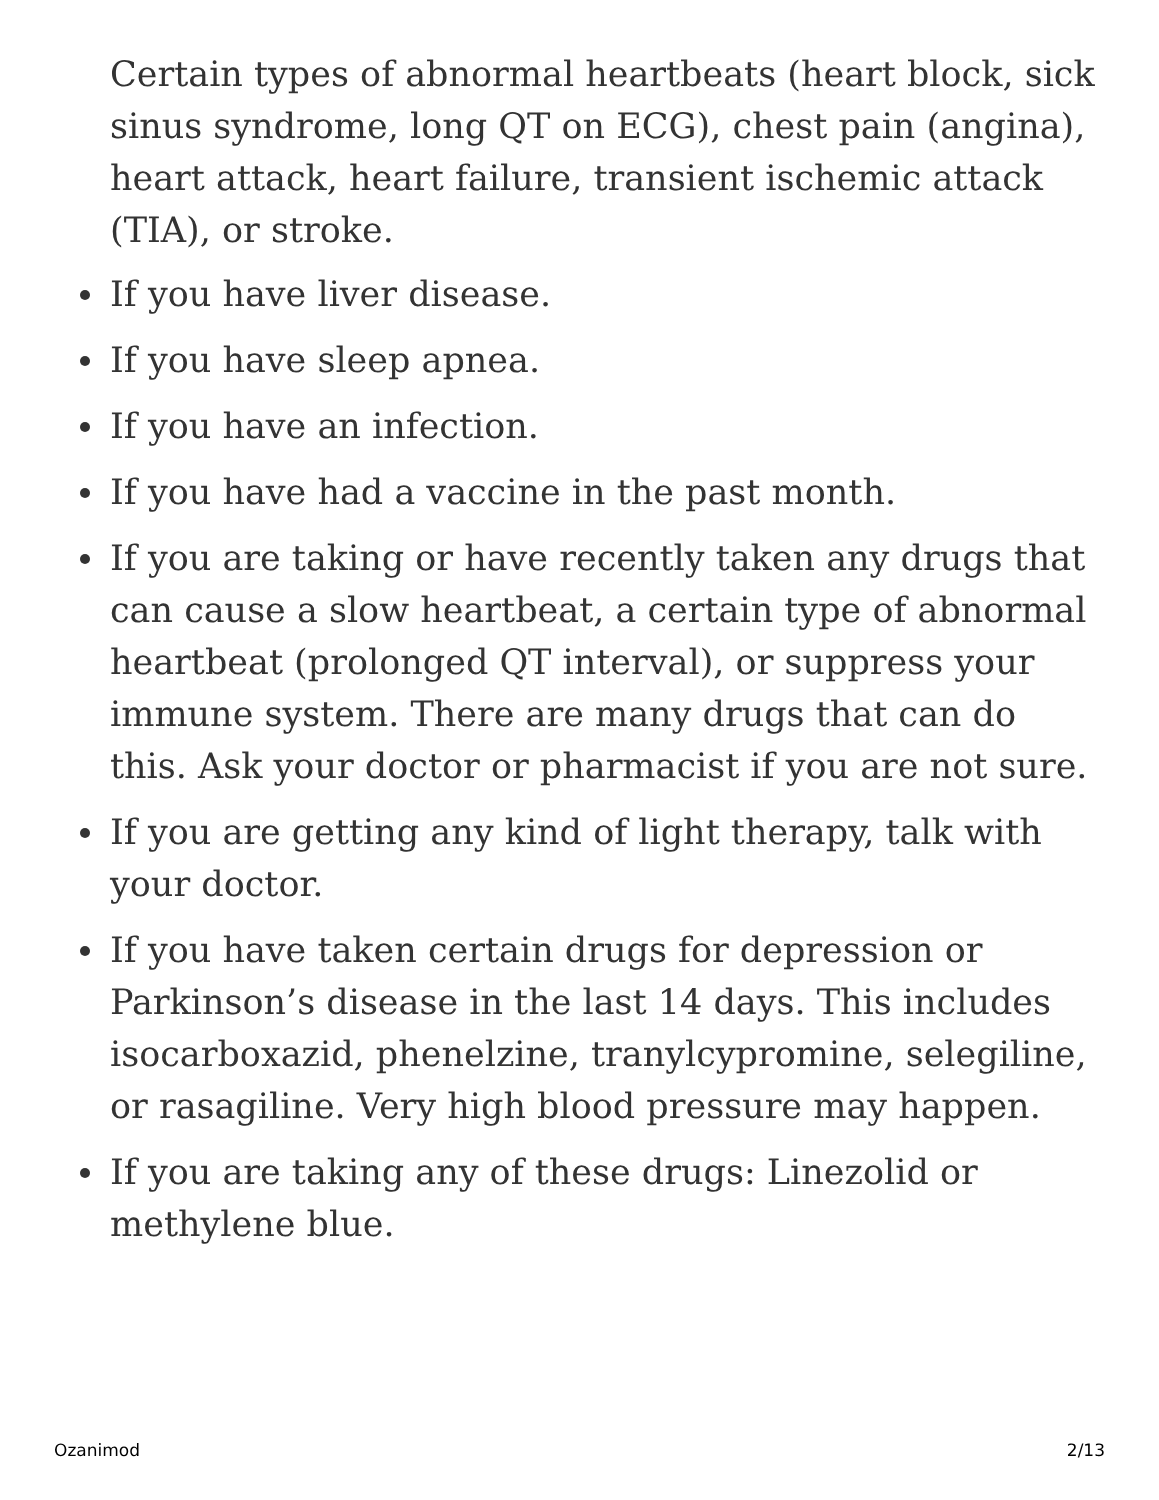Certain types of abnormal heartbeats (heart block, sick sinus syndrome, long QT on ECG), chest pain (angina), heart attack, heart failure, transient ischemic attack (TIA), or stroke.
If you have liver disease.
If you have sleep apnea.
If you have an infection.
If you have had a vaccine in the past month.
If you are taking or have recently taken any drugs that can cause a slow heartbeat, a certain type of abnormal heartbeat (prolonged QT interval), or suppress your immune system. There are many drugs that can do this. Ask your doctor or pharmacist if you are not sure.
If you are getting any kind of light therapy, talk with your doctor.
If you have taken certain drugs for depression or Parkinson’s disease in the last 14 days. This includes isocarboxazid, phenelzine, tranylcypromine, selegiline, or rasagiline. Very high blood pressure may happen.
If you are taking any of these drugs: Linezolid or methylene blue.
Ozanimod 2/13